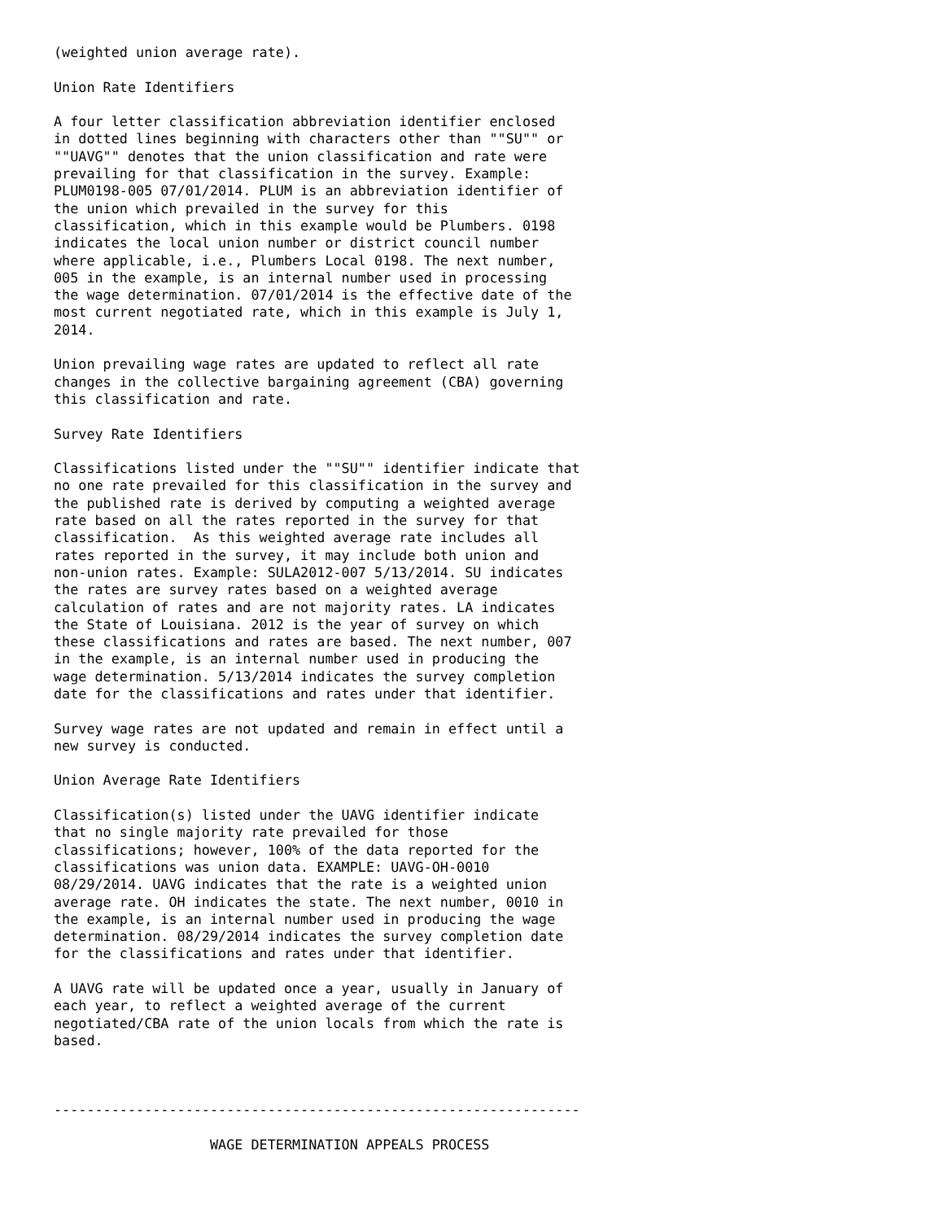(weighted union average rate).

Union Rate Identifiers

A four letter classification abbreviation identifier enclosed
in dotted lines beginning with characters other than ""SU"" or
""UAVG"" denotes that the union classification and rate were
prevailing for that classification in the survey. Example:
PLUM0198-005 07/01/2014. PLUM is an abbreviation identifier of
the union which prevailed in the survey for this
classification, which in this example would be Plumbers. 0198
indicates the local union number or district council number
where applicable, i.e., Plumbers Local 0198. The next number,
005 in the example, is an internal number used in processing
the wage determination. 07/01/2014 is the effective date of the
most current negotiated rate, which in this example is July 1,
2014.

Union prevailing wage rates are updated to reflect all rate
changes in the collective bargaining agreement (CBA) governing
this classification and rate.

Survey Rate Identifiers

Classifications listed under the ""SU"" identifier indicate that
no one rate prevailed for this classification in the survey and
the published rate is derived by computing a weighted average
rate based on all the rates reported in the survey for that
classification.  As this weighted average rate includes all
rates reported in the survey, it may include both union and
non-union rates. Example: SULA2012-007 5/13/2014. SU indicates
the rates are survey rates based on a weighted average
calculation of rates and are not majority rates. LA indicates
the State of Louisiana. 2012 is the year of survey on which
these classifications and rates are based. The next number, 007
in the example, is an internal number used in producing the
wage determination. 5/13/2014 indicates the survey completion
date for the classifications and rates under that identifier.

Survey wage rates are not updated and remain in effect until a
new survey is conducted.

Union Average Rate Identifiers

Classification(s) listed under the UAVG identifier indicate
that no single majority rate prevailed for those
classifications; however, 100% of the data reported for the
classifications was union data. EXAMPLE: UAVG-OH-0010
08/29/2014. UAVG indicates that the rate is a weighted union
average rate. OH indicates the state. The next number, 0010 in
the example, is an internal number used in producing the wage
determination. 08/29/2014 indicates the survey completion date
for the classifications and rates under that identifier.

A UAVG rate will be updated once a year, usually in January of
each year, to reflect a weighted average of the current
negotiated/CBA rate of the union locals from which the rate is
based.



----------------------------------------------------------------

                   WAGE DETERMINATION APPEALS PROCESS